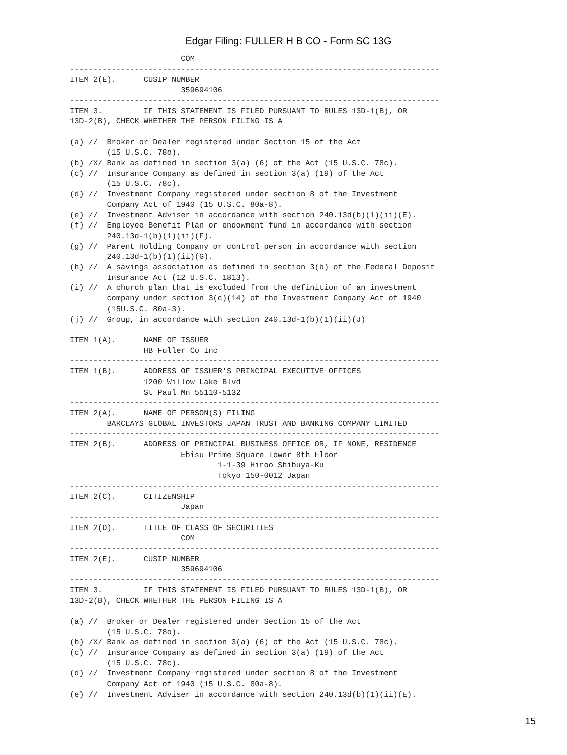Edgar Filing: FULLER H B CO - Form SC 13G
                        COM
--------------------------------------------------------------------------------
ITEM 2(E).      CUSIP NUMBER
                        359694106
--------------------------------------------------------------------------------
ITEM 3.         IF THIS STATEMENT IS FILED PURSUANT TO RULES 13D-1(B), OR
13D-2(B), CHECK WHETHER THE PERSON FILING IS A

(a) //  Broker or Dealer registered under Section 15 of the Act
        (15 U.S.C. 78o).
(b) /X/ Bank as defined in section 3(a) (6) of the Act (15 U.S.C. 78c).
(c) //  Insurance Company as defined in section 3(a) (19) of the Act
        (15 U.S.C. 78c).
(d) //  Investment Company registered under section 8 of the Investment
        Company Act of 1940 (15 U.S.C. 80a-8).
(e) //  Investment Adviser in accordance with section 240.13d(b)(1)(ii)(E).
(f) //  Employee Benefit Plan or endowment fund in accordance with section
        240.13d-1(b)(1)(ii)(F).
(g) //  Parent Holding Company or control person in accordance with section
        240.13d-1(b)(1)(ii)(G).
(h) //  A savings association as defined in section 3(b) of the Federal Deposit
        Insurance Act (12 U.S.C. 1813).
(i) //  A church plan that is excluded from the definition of an investment
        company under section 3(c)(14) of the Investment Company Act of 1940
        (15U.S.C. 80a-3).
(j) //  Group, in accordance with section 240.13d-1(b)(1)(ii)(J)

ITEM 1(A).      NAME OF ISSUER
                HB Fuller Co Inc
--------------------------------------------------------------------------------
ITEM 1(B).      ADDRESS OF ISSUER'S PRINCIPAL EXECUTIVE OFFICES
                1200 Willow Lake Blvd
                St Paul Mn 55110-5132
--------------------------------------------------------------------------------
ITEM 2(A).      NAME OF PERSON(S) FILING
        BARCLAYS GLOBAL INVESTORS JAPAN TRUST AND BANKING COMPANY LIMITED
--------------------------------------------------------------------------------
ITEM 2(B).      ADDRESS OF PRINCIPAL BUSINESS OFFICE OR, IF NONE, RESIDENCE
                        Ebisu Prime Square Tower 8th Floor
                                1-1-39 Hiroo Shibuya-Ku
                                Tokyo 150-0012 Japan
--------------------------------------------------------------------------------
ITEM 2(C).      CITIZENSHIP
                        Japan
--------------------------------------------------------------------------------
ITEM 2(D).      TITLE OF CLASS OF SECURITIES
                        COM
--------------------------------------------------------------------------------
ITEM 2(E).      CUSIP NUMBER
                        359694106
--------------------------------------------------------------------------------
ITEM 3.         IF THIS STATEMENT IS FILED PURSUANT TO RULES 13D-1(B), OR
13D-2(B), CHECK WHETHER THE PERSON FILING IS A

(a) //  Broker or Dealer registered under Section 15 of the Act
        (15 U.S.C. 78o).
(b) /X/ Bank as defined in section 3(a) (6) of the Act (15 U.S.C. 78c).
(c) //  Insurance Company as defined in section 3(a) (19) of the Act
        (15 U.S.C. 78c).
(d) //  Investment Company registered under section 8 of the Investment
        Company Act of 1940 (15 U.S.C. 80a-8).
(e) //  Investment Adviser in accordance with section 240.13d(b)(1)(ii)(E).
15